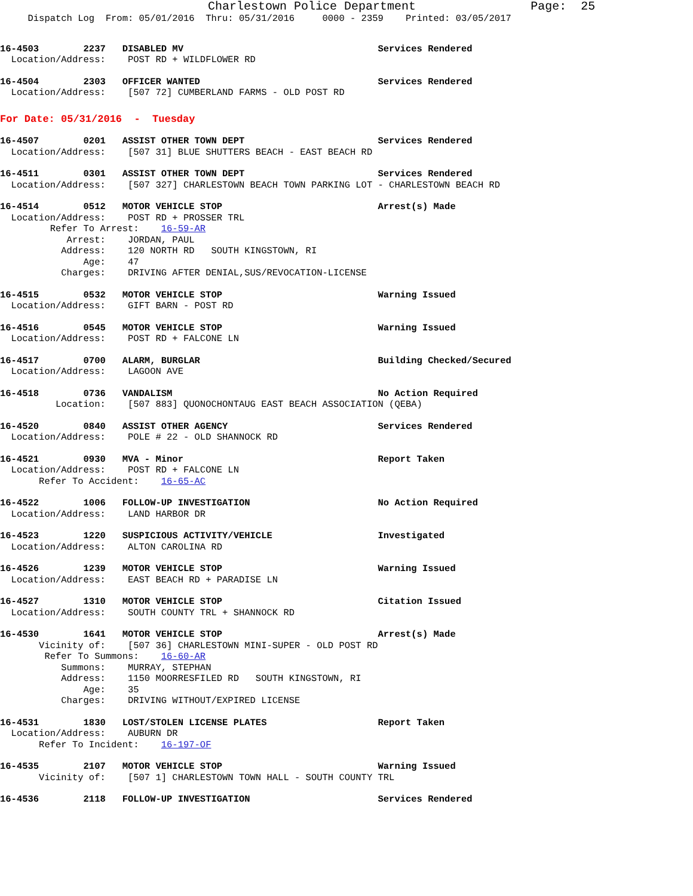Charlestown Police Department                Page:  25
     Dispatch Log  From: 05/01/2016  Thru: 05/31/2016     0000 - 2359    Printed: 03/05/2017
16-4503        2237   DISABLED MV                                   Services Rendered
  Location/Address:    POST RD + WILDFLOWER RD
16-4504        2303   OFFICER WANTED                                Services Rendered
  Location/Address:    [507 72] CUMBERLAND FARMS - OLD POST RD
For Date: 05/31/2016  -  Tuesday
16-4507        0201   ASSIST OTHER TOWN DEPT                        Services Rendered
  Location/Address:    [507 31] BLUE SHUTTERS BEACH - EAST BEACH RD
16-4511        0301   ASSIST OTHER TOWN DEPT                        Services Rendered
  Location/Address:    [507 327] CHARLESTOWN BEACH TOWN PARKING LOT - CHARLESTOWN BEACH RD
16-4514        0512   MOTOR VEHICLE STOP                            Arrest(s) Made
  Location/Address:    POST RD + PROSSER TRL
         Refer To Arrest:    16-59-AR
            Arrest:    JORDAN, PAUL
           Address:    120 NORTH RD   SOUTH KINGSTOWN, RI
               Age:    47
           Charges:    DRIVING AFTER DENIAL,SUS/REVOCATION-LICENSE
16-4515        0532   MOTOR VEHICLE STOP                            Warning Issued
  Location/Address:    GIFT BARN - POST RD
16-4516        0545   MOTOR VEHICLE STOP                            Warning Issued
  Location/Address:    POST RD + FALCONE LN
16-4517        0700   ALARM, BURGLAR                                Building Checked/Secured
  Location/Address:    LAGOON AVE
16-4518        0736   VANDALISM                                     No Action Required
          Location:    [507 883] QUONOCHONTAUG EAST BEACH ASSOCIATION (QEBA)
16-4520        0840   ASSIST OTHER AGENCY                           Services Rendered
  Location/Address:    POLE # 22 - OLD SHANNOCK RD
16-4521        0930   MVA - Minor                                   Report Taken
  Location/Address:    POST RD + FALCONE LN
       Refer To Accident:    16-65-AC
16-4522        1006   FOLLOW-UP INVESTIGATION                       No Action Required
  Location/Address:    LAND HARBOR DR
16-4523        1220   SUSPICIOUS ACTIVITY/VEHICLE                   Investigated
  Location/Address:    ALTON CAROLINA RD
16-4526        1239   MOTOR VEHICLE STOP                            Warning Issued
  Location/Address:    EAST BEACH RD + PARADISE LN
16-4527        1310   MOTOR VEHICLE STOP                            Citation Issued
  Location/Address:    SOUTH COUNTY TRL + SHANNOCK RD
16-4530        1641   MOTOR VEHICLE STOP                            Arrest(s) Made
       Vicinity of:    [507 36] CHARLESTOWN MINI-SUPER - OLD POST RD
        Refer To Summons:    16-60-AR
           Summons:    MURRAY, STEPHAN
           Address:    1150 MOORRESFILED RD   SOUTH KINGSTOWN, RI
               Age:    35
           Charges:    DRIVING WITHOUT/EXPIRED LICENSE
16-4531        1830   LOST/STOLEN LICENSE PLATES                    Report Taken
  Location/Address:    AUBURN DR
       Refer To Incident:    16-197-OF
16-4535        2107   MOTOR VEHICLE STOP                            Warning Issued
       Vicinity of:    [507 1] CHARLESTOWN TOWN HALL - SOUTH COUNTY TRL
16-4536        2118   FOLLOW-UP INVESTIGATION                       Services Rendered